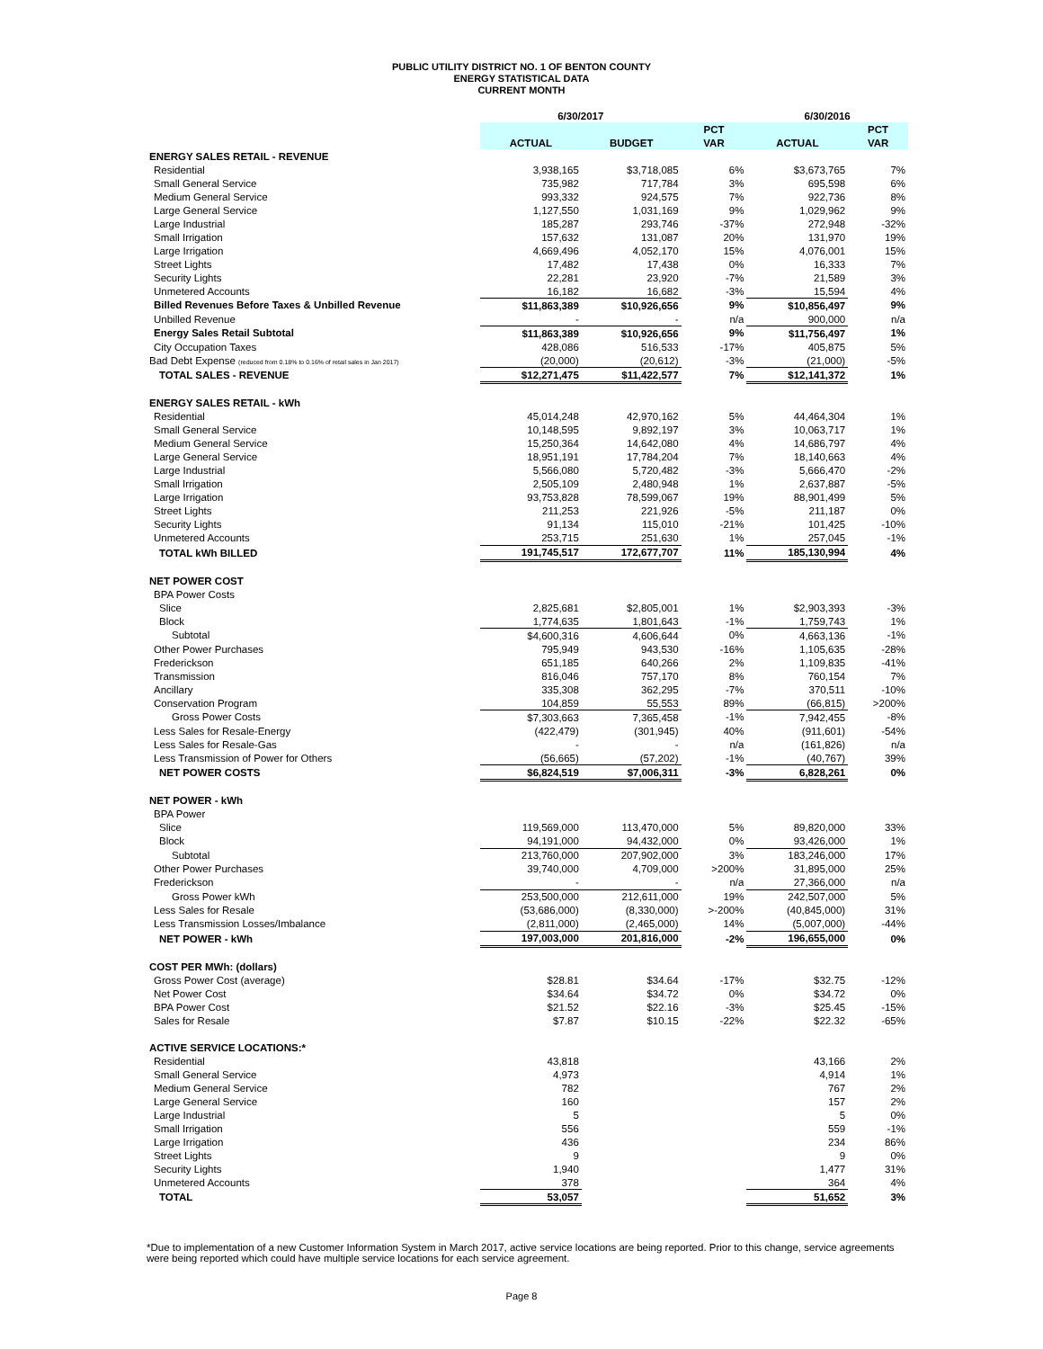PUBLIC UTILITY DISTRICT NO. 1 OF BENTON COUNTY
ENERGY STATISTICAL DATA
CURRENT MONTH
| | 6/30/2017 | | | 6/30/2016 | |
| | | | PCT | | PCT |
| | ACTUAL | BUDGET | VAR | ACTUAL | VAR |
| ENERGY SALES RETAIL - REVENUE | | | | | |
| Residential | 3,938,165 | $3,718,085 | 6% | $3,673,765 | 7% |
| Small General Service | 735,982 | 717,784 | 3% | 695,598 | 6% |
| Medium General Service | 993,332 | 924,575 | 7% | 922,736 | 8% |
| Large General Service | 1,127,550 | 1,031,169 | 9% | 1,029,962 | 9% |
| Large Industrial | 185,287 | 293,746 | -37% | 272,948 | -32% |
| Small Irrigation | 157,632 | 131,087 | 20% | 131,970 | 19% |
| Large Irrigation | 4,669,496 | 4,052,170 | 15% | 4,076,001 | 15% |
| Street Lights | 17,482 | 17,438 | 0% | 16,333 | 7% |
| Security Lights | 22,281 | 23,920 | -7% | 21,589 | 3% |
| Unmetered Accounts | 16,182 | 16,682 | -3% | 15,594 | 4% |
| Billed Revenues Before Taxes & Unbilled Revenue | $11,863,389 | $10,926,656 | 9% | $10,856,497 | 9% |
| Unbilled Revenue | - | - | n/a | 900,000 | n/a |
| Energy Sales Retail Subtotal | $11,863,389 | $10,926,656 | 9% | $11,756,497 | 1% |
| City Occupation Taxes | 428,086 | 516,533 | -17% | 405,875 | 5% |
| Bad Debt Expense (reduced from 0.18% to 0.16% of retail sales in Jan 2017) | (20,000) | (20,612) | -3% | (21,000) | -5% |
| TOTAL SALES - REVENUE | $12,271,475 | $11,422,577 | 7% | $12,141,372 | 1% |
| ENERGY SALES RETAIL - kWh | | | | | |
| Residential | 45,014,248 | 42,970,162 | 5% | 44,464,304 | 1% |
| Small General Service | 10,148,595 | 9,892,197 | 3% | 10,063,717 | 1% |
| Medium General Service | 15,250,364 | 14,642,080 | 4% | 14,686,797 | 4% |
| Large General Service | 18,951,191 | 17,784,204 | 7% | 18,140,663 | 4% |
| Large Industrial | 5,566,080 | 5,720,482 | -3% | 5,666,470 | -2% |
| Small Irrigation | 2,505,109 | 2,480,948 | 1% | 2,637,887 | -5% |
| Large Irrigation | 93,753,828 | 78,599,067 | 19% | 88,901,499 | 5% |
| Street Lights | 211,253 | 221,926 | -5% | 211,187 | 0% |
| Security Lights | 91,134 | 115,010 | -21% | 101,425 | -10% |
| Unmetered Accounts | 253,715 | 251,630 | 1% | 257,045 | -1% |
| TOTAL kWh BILLED | 191,745,517 | 172,677,707 | 11% | 185,130,994 | 4% |
| NET POWER COST | | | | | |
| BPA Power Costs | | | | | |
| Slice | 2,825,681 | $2,805,001 | 1% | $2,903,393 | -3% |
| Block | 1,774,635 | 1,801,643 | -1% | 1,759,743 | 1% |
| Subtotal | $4,600,316 | 4,606,644 | 0% | 4,663,136 | -1% |
| Other Power Purchases | 795,949 | 943,530 | -16% | 1,105,635 | -28% |
| Frederickson | 651,185 | 640,266 | 2% | 1,109,835 | -41% |
| Transmission | 816,046 | 757,170 | 8% | 760,154 | 7% |
| Ancillary | 335,308 | 362,295 | -7% | 370,511 | -10% |
| Conservation Program | 104,859 | 55,553 | 89% | (66,815) | >200% |
| Gross Power Costs | $7,303,663 | 7,365,458 | -1% | 7,942,455 | -8% |
| Less Sales for Resale-Energy | (422,479) | (301,945) | 40% | (911,601) | -54% |
| Less Sales for Resale-Gas | - | - | n/a | (161,826) | n/a |
| Less Transmission of Power for Others | (56,665) | (57,202) | -1% | (40,767) | 39% |
| NET POWER COSTS | $6,824,519 | $7,006,311 | -3% | 6,828,261 | 0% |
| NET POWER - kWh | | | | | |
| BPA Power | | | | | |
| Slice | 119,569,000 | 113,470,000 | 5% | 89,820,000 | 33% |
| Block | 94,191,000 | 94,432,000 | 0% | 93,426,000 | 1% |
| Subtotal | 213,760,000 | 207,902,000 | 3% | 183,246,000 | 17% |
| Other Power Purchases | 39,740,000 | 4,709,000 | >200% | 31,895,000 | 25% |
| Frederickson | - | - | n/a | 27,366,000 | n/a |
| Gross Power kWh | 253,500,000 | 212,611,000 | 19% | 242,507,000 | 5% |
| Less Sales for Resale | (53,686,000) | (8,330,000) | >-200% | (40,845,000) | 31% |
| Less Transmission Losses/Imbalance | (2,811,000) | (2,465,000) | 14% | (5,007,000) | -44% |
| NET POWER - kWh | 197,003,000 | 201,816,000 | -2% | 196,655,000 | 0% |
| COST PER MWh: (dollars) | | | | | |
| Gross Power Cost (average) | $28.81 | $34.64 | -17% | $32.75 | -12% |
| Net Power Cost | $34.64 | $34.72 | 0% | $34.72 | 0% |
| BPA Power Cost | $21.52 | $22.16 | -3% | $25.45 | -15% |
| Sales for Resale | $7.87 | $10.15 | -22% | $22.32 | -65% |
| ACTIVE SERVICE LOCATIONS:* | | | | | |
| Residential | 43,818 | | | 43,166 | 2% |
| Small General Service | 4,973 | | | 4,914 | 1% |
| Medium General Service | 782 | | | 767 | 2% |
| Large General Service | 160 | | | 157 | 2% |
| Large Industrial | 5 | | | 5 | 0% |
| Small Irrigation | 556 | | | 559 | -1% |
| Large Irrigation | 436 | | | 234 | 86% |
| Street Lights | 9 | | | 9 | 0% |
| Security Lights | 1,940 | | | 1,477 | 31% |
| Unmetered Accounts | 378 | | | 364 | 4% |
| TOTAL | 53,057 | | | 51,652 | 3% |
*Due to implementation of a new Customer Information System in March 2017, active service locations are being reported. Prior to this change, service agreements were being reported which could have multiple service locations for each service agreement.
Page 8